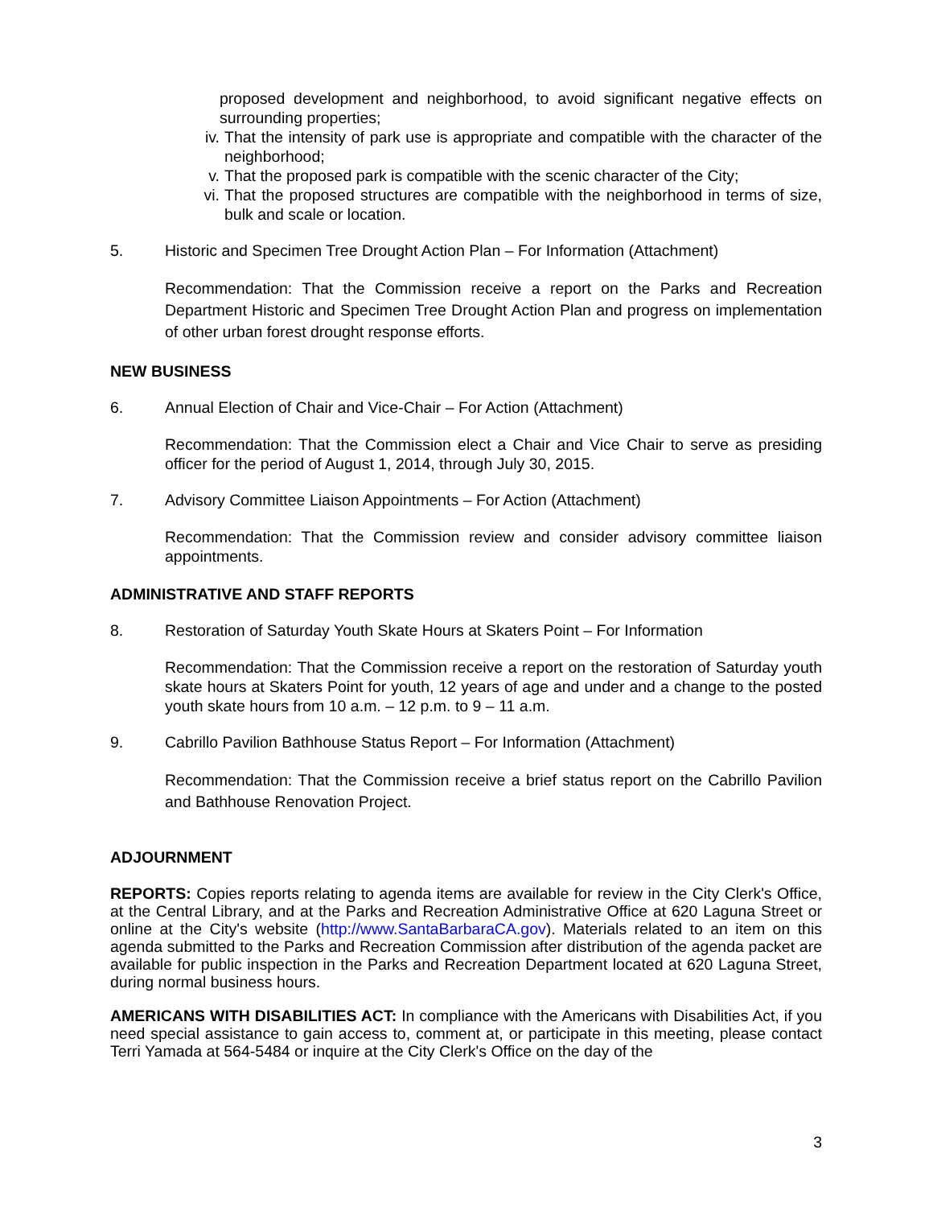proposed development and neighborhood, to avoid significant negative effects on surrounding properties;
iv. That the intensity of park use is appropriate and compatible with the character of the neighborhood;
v. That the proposed park is compatible with the scenic character of the City;
vi. That the proposed structures are compatible with the neighborhood in terms of size, bulk and scale or location.
5. Historic and Specimen Tree Drought Action Plan – For Information (Attachment)
Recommendation: That the Commission receive a report on the Parks and Recreation Department Historic and Specimen Tree Drought Action Plan and progress on implementation of other urban forest drought response efforts.
NEW BUSINESS
6. Annual Election of Chair and Vice-Chair – For Action (Attachment)
Recommendation: That the Commission elect a Chair and Vice Chair to serve as presiding officer for the period of August 1, 2014, through July 30, 2015.
7. Advisory Committee Liaison Appointments – For Action (Attachment)
Recommendation: That the Commission review and consider advisory committee liaison appointments.
ADMINISTRATIVE AND STAFF REPORTS
8. Restoration of Saturday Youth Skate Hours at Skaters Point – For Information
Recommendation: That the Commission receive a report on the restoration of Saturday youth skate hours at Skaters Point for youth, 12 years of age and under and a change to the posted youth skate hours from 10 a.m. – 12 p.m. to 9 – 11 a.m.
9. Cabrillo Pavilion Bathhouse Status Report – For Information (Attachment)
Recommendation: That the Commission receive a brief status report on the Cabrillo Pavilion and Bathhouse Renovation Project.
ADJOURNMENT
REPORTS: Copies reports relating to agenda items are available for review in the City Clerk's Office, at the Central Library, and at the Parks and Recreation Administrative Office at 620 Laguna Street or online at the City's website (http://www.SantaBarbaraCA.gov). Materials related to an item on this agenda submitted to the Parks and Recreation Commission after distribution of the agenda packet are available for public inspection in the Parks and Recreation Department located at 620 Laguna Street, during normal business hours.
AMERICANS WITH DISABILITIES ACT: In compliance with the Americans with Disabilities Act, if you need special assistance to gain access to, comment at, or participate in this meeting, please contact Terri Yamada at 564-5484 or inquire at the City Clerk's Office on the day of the
3